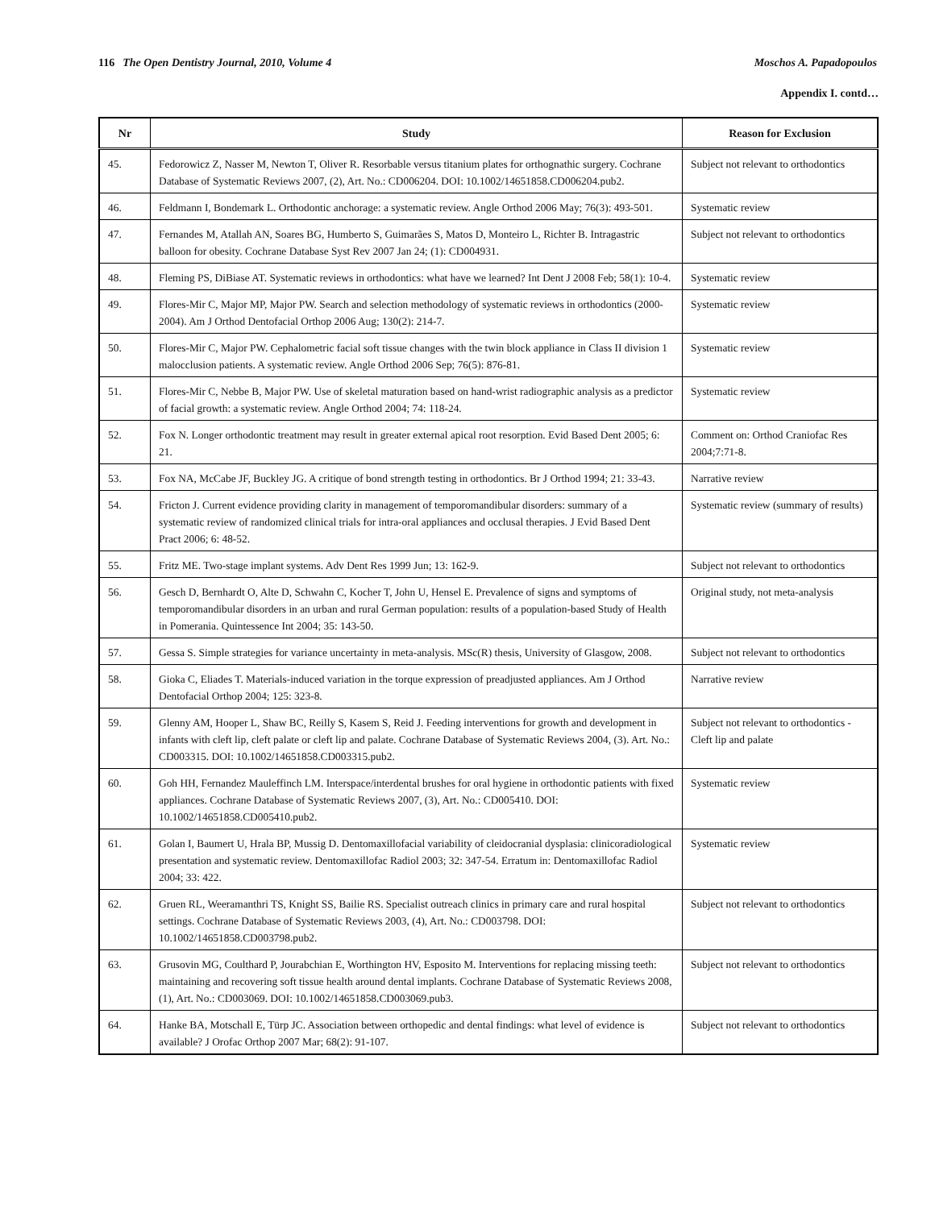116 The Open Dentistry Journal, 2010, Volume 4 Moschos A. Papadopoulos
Appendix I. contd…
| Nr | Study | Reason for Exclusion |
| --- | --- | --- |
| 45. | Fedorowicz Z, Nasser M, Newton T, Oliver R. Resorbable versus titanium plates for orthognathic surgery. Cochrane Database of Systematic Reviews 2007, (2), Art. No.: CD006204. DOI: 10.1002/14651858.CD006204.pub2. | Subject not relevant to orthodontics |
| 46. | Feldmann I, Bondemark L. Orthodontic anchorage: a systematic review. Angle Orthod 2006 May; 76(3): 493-501. | Systematic review |
| 47. | Fernandes M, Atallah AN, Soares BG, Humberto S, Guimarães S, Matos D, Monteiro L, Richter B. Intragastric balloon for obesity. Cochrane Database Syst Rev 2007 Jan 24; (1): CD004931. | Subject not relevant to orthodontics |
| 48. | Fleming PS, DiBiase AT. Systematic reviews in orthodontics: what have we learned? Int Dent J 2008 Feb; 58(1): 10-4. | Systematic review |
| 49. | Flores-Mir C, Major MP, Major PW. Search and selection methodology of systematic reviews in orthodontics (2000-2004). Am J Orthod Dentofacial Orthop 2006 Aug; 130(2): 214-7. | Systematic review |
| 50. | Flores-Mir C, Major PW. Cephalometric facial soft tissue changes with the twin block appliance in Class II division 1 malocclusion patients. A systematic review. Angle Orthod 2006 Sep; 76(5): 876-81. | Systematic review |
| 51. | Flores-Mir C, Nebbe B, Major PW. Use of skeletal maturation based on hand-wrist radiographic analysis as a predictor of facial growth: a systematic review. Angle Orthod 2004; 74: 118-24. | Systematic review |
| 52. | Fox N. Longer orthodontic treatment may result in greater external apical root resorption. Evid Based Dent 2005; 6: 21. | Comment on: Orthod Craniofac Res 2004;7:71-8. |
| 53. | Fox NA, McCabe JF, Buckley JG. A critique of bond strength testing in orthodontics. Br J Orthod 1994; 21: 33-43. | Narrative review |
| 54. | Fricton J. Current evidence providing clarity in management of temporomandibular disorders: summary of a systematic review of randomized clinical trials for intra-oral appliances and occlusal therapies. J Evid Based Dent Pract 2006; 6: 48-52. | Systematic review (summary of results) |
| 55. | Fritz ME. Two-stage implant systems. Adv Dent Res 1999 Jun; 13: 162-9. | Subject not relevant to orthodontics |
| 56. | Gesch D, Bernhardt O, Alte D, Schwahn C, Kocher T, John U, Hensel E. Prevalence of signs and symptoms of temporomandibular disorders in an urban and rural German population: results of a population-based Study of Health in Pomerania. Quintessence Int 2004; 35: 143-50. | Original study, not meta-analysis |
| 57. | Gessa S. Simple strategies for variance uncertainty in meta-analysis. MSc(R) thesis, University of Glasgow, 2008. | Subject not relevant to orthodontics |
| 58. | Gioka C, Eliades T. Materials-induced variation in the torque expression of preadjusted appliances. Am J Orthod Dentofacial Orthop 2004; 125: 323-8. | Narrative review |
| 59. | Glenny AM, Hooper L, Shaw BC, Reilly S, Kasem S, Reid J. Feeding interventions for growth and development in infants with cleft lip, cleft palate or cleft lip and palate. Cochrane Database of Systematic Reviews 2004, (3). Art. No.: CD003315. DOI: 10.1002/14651858.CD003315.pub2. | Subject not relevant to orthodontics - Cleft lip and palate |
| 60. | Goh HH, Fernandez Mauleffinch LM. Interspace/interdental brushes for oral hygiene in orthodontic patients with fixed appliances. Cochrane Database of Systematic Reviews 2007, (3), Art. No.: CD005410. DOI: 10.1002/14651858.CD005410.pub2. | Systematic review |
| 61. | Golan I, Baumert U, Hrala BP, Mussig D. Dentomaxillofacial variability of cleidocranial dysplasia: clinicoradiological presentation and systematic review. Dentomaxillofac Radiol 2003; 32: 347-54. Erratum in: Dentomaxillofac Radiol 2004; 33: 422. | Systematic review |
| 62. | Gruen RL, Weeramanthri TS, Knight SS, Bailie RS. Specialist outreach clinics in primary care and rural hospital settings. Cochrane Database of Systematic Reviews 2003, (4), Art. No.: CD003798. DOI: 10.1002/14651858.CD003798.pub2. | Subject not relevant to orthodontics |
| 63. | Grusovin MG, Coulthard P, Jourabchian E, Worthington HV, Esposito M. Interventions for replacing missing teeth: maintaining and recovering soft tissue health around dental implants. Cochrane Database of Systematic Reviews 2008, (1), Art. No.: CD003069. DOI: 10.1002/14651858.CD003069.pub3. | Subject not relevant to orthodontics |
| 64. | Hanke BA, Motschall E, Türp JC. Association between orthopedic and dental findings: what level of evidence is available? J Orofac Orthop 2007 Mar; 68(2): 91-107. | Subject not relevant to orthodontics |